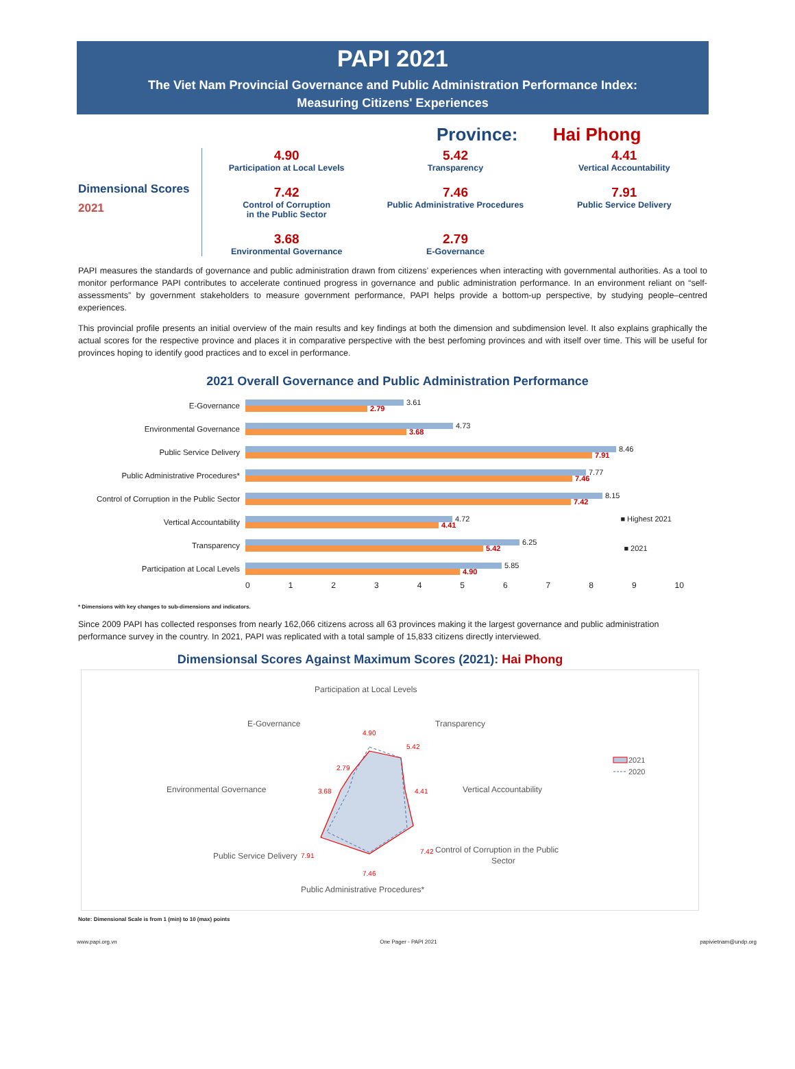PAPI 2021
The Viet Nam Provincial Governance and Public Administration Performance Index:
Measuring Citizens' Experiences
Province: Hai Phong
Dimensional Scores
2021
4.90
Participation at Local Levels
5.42
Transparency
4.41
Vertical Accountability
7.42
Control of Corruption
in the Public Sector
7.46
Public Administrative Procedures
7.91
Public Service Delivery
3.68
Environmental Governance
2.79
E-Governance
PAPI measures the standards of governance and public administration drawn from citizens’ experiences when interacting with governmental authorities. As a tool to monitor performance PAPI contributes to accelerate continued progress in governance and public administration performance. In an environment reliant on “self-assessments” by government stakeholders to measure government performance, PAPI helps provide a bottom-up perspective, by studying people–centred experiences.
This provincial profile presents an initial overview of the main results and key findings at both the dimension and subdimension level. It also explains graphically the actual scores for the respective province and places it in comparative perspective with the best perfoming provinces and with itself over time. This will be useful for provinces hoping to identify good practices and to excel in performance.
2021 Overall Governance and Public Administration Performance
E-Governance
3.61
2.79
Environmental Governance
4.73
3.68
Public Service Delivery
8.46
7.91
Public Administrative Procedures*
7.77
7.46
Control of Corruption in the Public Sector
8.15
7.42
Vertical Accountability
4.72 ■ Highest 2021
4.41
Transparency
6.25
5.42 ■ 2021
Participation at Local Levels
5.85
4.90
0123456789 10
* Dimensions with key changes to sub-dimensions and indicators.
Since 2009 PAPI has collected responses from nearly 162,066 citizens across all 63 provinces making it the largest governance and public administration performance survey in the country. In 2021, PAPI was replicated with a total sample of 15,833 citizens directly interviewed.
Dimensionsal Scores Against Maximum Scores (2021): Hai Phong
Participation at Local Levels
E-Governance
Transparency
Environmental Governance
Vertical Accountability
Public Service Delivery
Control of Corruption in the Public
Sector
Public Administrative Procedures*
4.90
5.42
4.41
7.42
7.46
7.91
3.68
2.79
2021
2020
Note: Dimensional Scale is from 1 (min) to 10 (max) points
www.papi.org.vn One Pager - PAPI 2021 papivietnam@undp.org